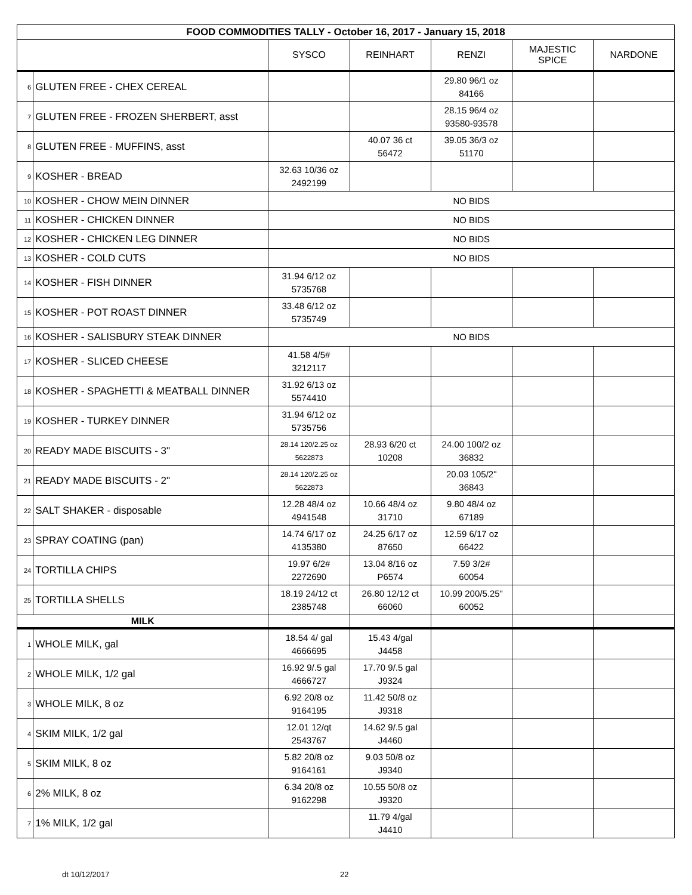| FOOD COMMODITIES TALLY - October 16, 2017 - January 15, 2018 | | | | | | |
| | | SYSCO | REINHART | RENZI | MAJESTIC SPICE | NARDONE |
| 6 | GLUTEN FREE - CHEX CEREAL | | | 29.80 96/1 oz 84166 | | |
| 7 | GLUTEN FREE - FROZEN SHERBERT, asst | | | 28.15 96/4 oz 93580-93578 | | |
| 8 | GLUTEN FREE - MUFFINS, asst | | 40.07 36 ct 56472 | 39.05 36/3 oz 51170 | | |
| 9 | KOSHER - BREAD | 32.63 10/36 oz 2492199 | | | | |
| 10 | KOSHER - CHOW MEIN DINNER | NO BIDS | | | | |
| 11 | KOSHER - CHICKEN DINNER | NO BIDS | | | | |
| 12 | KOSHER - CHICKEN LEG DINNER | NO BIDS | | | | |
| 13 | KOSHER - COLD CUTS | NO BIDS | | | | |
| 14 | KOSHER - FISH DINNER | 31.94 6/12 oz 5735768 | | | | |
| 15 | KOSHER - POT ROAST DINNER | 33.48 6/12 oz 5735749 | | | | |
| 16 | KOSHER - SALISBURY STEAK DINNER | NO BIDS | | | | |
| 17 | KOSHER - SLICED CHEESE | 41.58 4/5# 3212117 | | | | |
| 18 | KOSHER - SPAGHETTI & MEATBALL DINNER | 31.92 6/13 oz 5574410 | | | | |
| 19 | KOSHER - TURKEY DINNER | 31.94 6/12 oz 5735756 | | | | |
| 20 | READY MADE BISCUITS - 3" | 28.14 120/2.25 oz 5622873 | 28.93 6/20 ct 10208 | 24.00 100/2 oz 36832 | | |
| 21 | READY MADE BISCUITS - 2" | 28.14 120/2.25 oz 5622873 | | 20.03 105/2" 36843 | | |
| 22 | SALT SHAKER - disposable | 12.28 48/4 oz 4941548 | 10.66 48/4 oz 31710 | 9.80 48/4 oz 67189 | | |
| 23 | SPRAY COATING (pan) | 14.74 6/17 oz 4135380 | 24.25 6/17 oz 87650 | 12.59 6/17 oz 66422 | | |
| 24 | TORTILLA CHIPS | 19.97 6/2# 2272690 | 13.04 8/16 oz P6574 | 7.59 3/2# 60054 | | |
| 25 | TORTILLA SHELLS | 18.19 24/12 ct 2385748 | 26.80 12/12 ct 66060 | 10.99 200/5.25" 60052 | | |
| MILK | | | | | | |
| 1 | WHOLE MILK, gal | 18.54 4/ gal 4666695 | 15.43 4/gal J4458 | | | |
| 2 | WHOLE MILK, 1/2 gal | 16.92 9/.5 gal 4666727 | 17.70 9/.5 gal J9324 | | | |
| 3 | WHOLE MILK, 8 oz | 6.92 20/8 oz 9164195 | 11.42 50/8 oz J9318 | | | |
| 4 | SKIM MILK, 1/2 gal | 12.01 12/qt 2543767 | 14.62 9/.5 gal J4460 | | | |
| 5 | SKIM MILK, 8 oz | 5.82 20/8 oz 9164161 | 9.03 50/8 oz J9340 | | | |
| 6 | 2% MILK, 8 oz | 6.34 20/8 oz 9162298 | 10.55 50/8 oz J9320 | | | |
| 7 | 1% MILK, 1/2 gal | | 11.79 4/gal J4410 | | | |
dt 10/12/2017 22